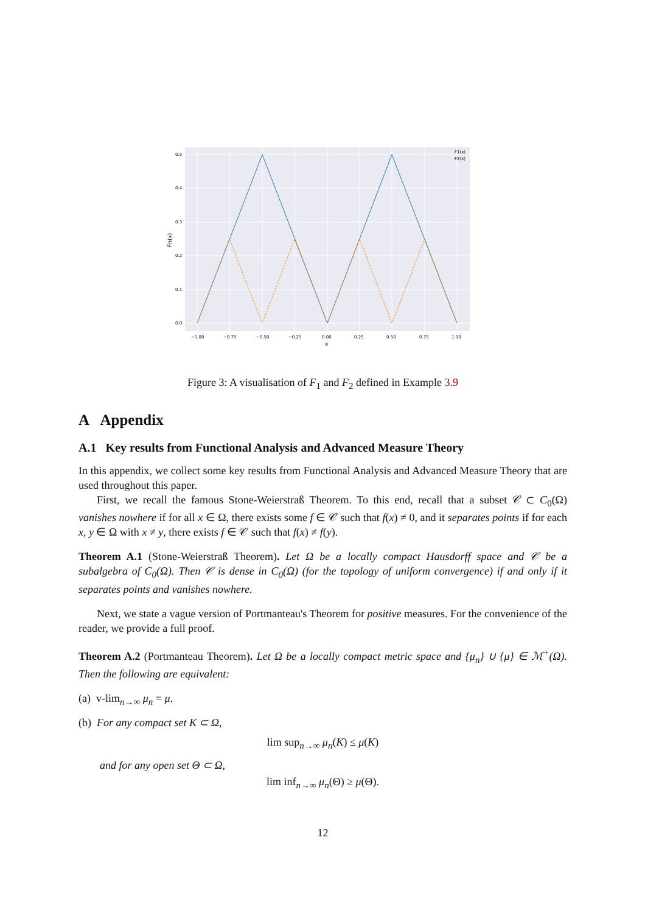0.5
0.4
0.3
0.2
0.1
0.0
−1.00
−0.75
−0.50
−0.25
0.00
0.25
0.50
0.75
1.00
x
Fn(x)
F1(x)
F2(x)
Figure 3: A visualisation of F<sub>1</sub> and F<sub>2</sub> defined in Example 3.9
A Appendix
A.1 Key results from Functional Analysis and Advanced Measure Theory
In this appendix, we collect some key results from Functional Analysis and Advanced Measure Theory that are used throughout this paper.
First, we recall the famous Stone-Weierstraß Theorem. To this end, recall that a subset 𝒞 ⊂ C<sub>0</sub>(Ω) vanishes nowhere if for all x ∈ Ω, there exists some f ∈ 𝒞 such that f(x) ≠ 0, and it separates points if for each x, y ∈ Ω with x ≠ y, there exists f ∈ 𝒞 such that f(x) ≠ f(y).
Theorem A.1 (Stone-Weierstraß Theorem). Let Ω be a locally compact Hausdorff space and 𝒞 be a subalgebra of C<sub>0</sub>(Ω). Then 𝒞 is dense in C<sub>0</sub>(Ω) (for the topology of uniform convergence) if and only if it separates points and vanishes nowhere.
Next, we state a vague version of Portmanteau's Theorem for positive measures. For the convenience of the reader, we provide a full proof.
Theorem A.2 (Portmanteau Theorem). Let Ω be a locally compact metric space and {μ<sub>n</sub>} ∪ {μ} ∈ ℳ<sup>+</sup>(Ω). Then the following are equivalent:
(a) v-lim<sub>n→∞</sub> μ<sub>n</sub> = μ.
(b) For any compact set K ⊂ Ω,
lim sup<sub>n→∞</sub> μ<sub>n</sub>(K) ≤ μ(K)
and for any open set Θ ⊂ Ω,
lim inf<sub>n→∞</sub> μ<sub>n</sub>(Θ) ≥ μ(Θ).
12